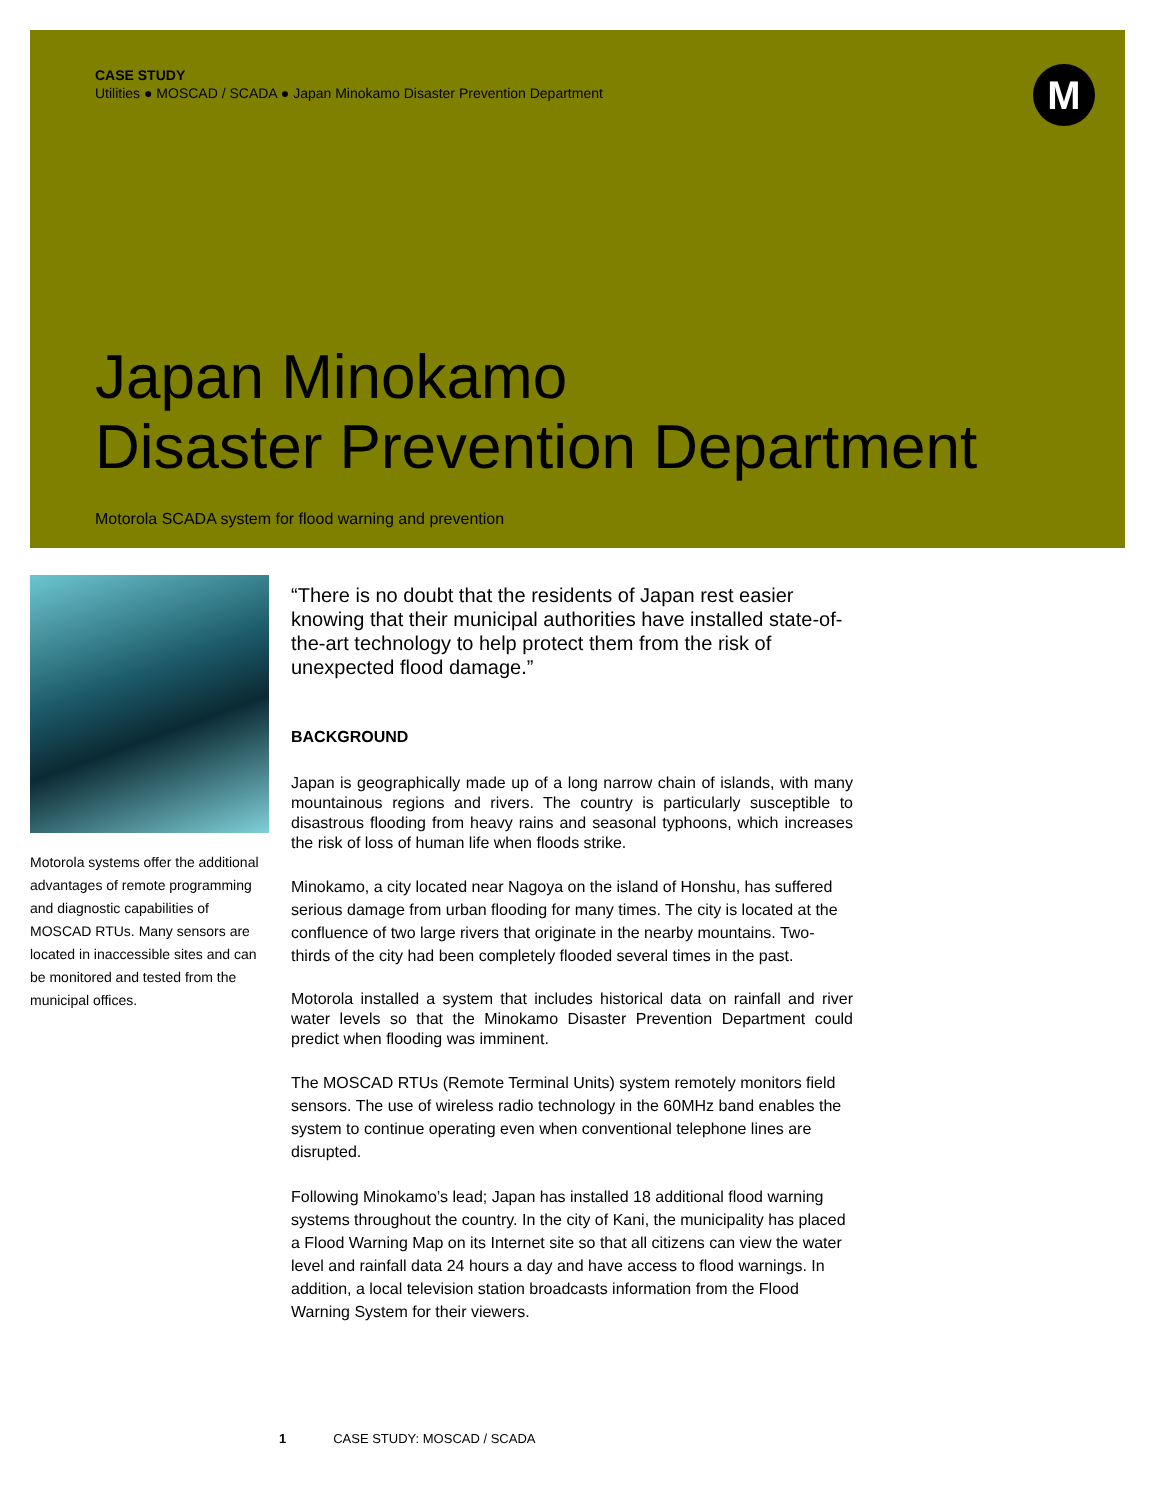CASE STUDY
Utilities ● MOSCAD / SCADA ● Japan Minokamo Disaster Prevention Department
M
Japan Minokamo
Disaster Prevention Department
Motorola SCADA system for flood warning and prevention
Motorola systems offer the additional advantages of remote programming and diagnostic capabilities of MOSCAD RTUs. Many sensors are located in inaccessible sites and can be monitored and tested from the municipal offices.
“There is no doubt that the residents of Japan rest easier knowing that their municipal authorities have installed state-of-the-art technology to help protect them from the risk of unexpected flood damage.”
BACKGROUND
Japan is geographically made up of a long narrow chain of islands, with many mountainous regions and rivers. The country is particularly susceptible to disastrous flooding from heavy rains and seasonal typhoons, which increases the risk of loss of human life when floods strike.
Minokamo, a city located near Nagoya on the island of Honshu, has suffered serious damage from urban flooding for many times. The city is located at the confluence of two large rivers that originate in the nearby mountains. Two-thirds of the city had been completely flooded several times in the past.
Motorola installed a system that includes historical data on rainfall and river water levels so that the Minokamo Disaster Prevention Department could predict when flooding was imminent.
The MOSCAD RTUs (Remote Terminal Units) system remotely monitors field sensors. The use of wireless radio technology in the 60MHz band enables the system to continue operating even when conventional telephone lines are disrupted.
Following Minokamo’s lead; Japan has installed 18 additional flood warning systems throughout the country. In the city of Kani, the municipality has placed a Flood Warning Map on its Internet site so that all citizens can view the water level and rainfall data 24 hours a day and have access to flood warnings. In addition, a local television station broadcasts information from the Flood Warning System for their viewers.
1 CASE STUDY: MOSCAD / SCADA